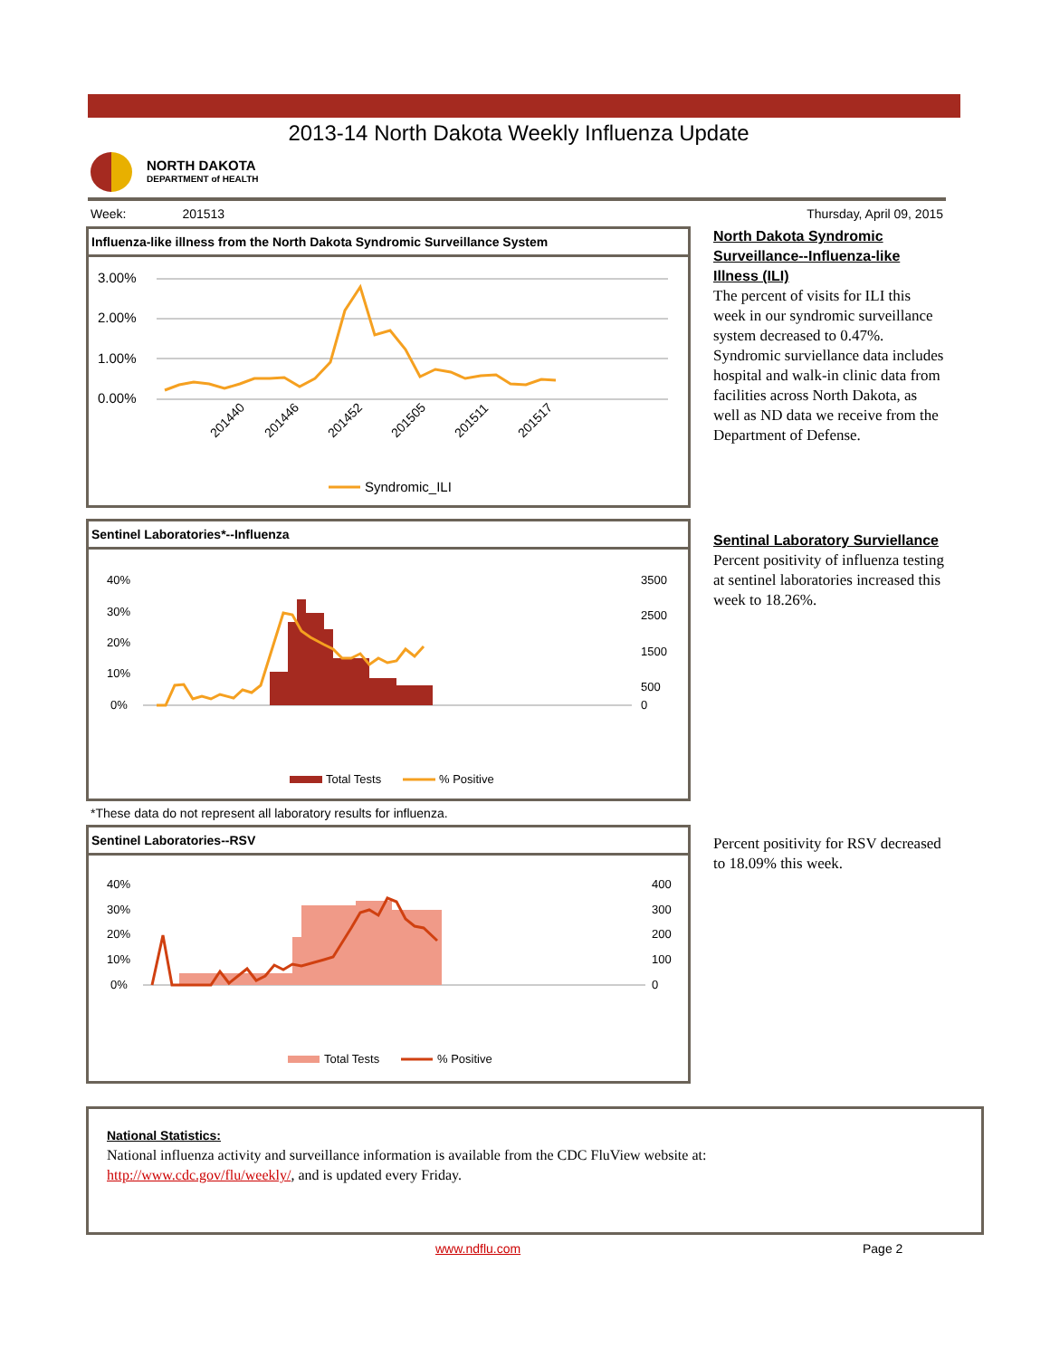2013-14 North Dakota Weekly Influenza Update
NORTH DAKOTA
DEPARTMENT of HEALTH
Week: 201513 Thursday, April 09, 2015
Influenza-like illness from the North Dakota Syndromic Surveillance System
3.00%
2.00%
1.00%
0.00%
201440
201446
201452
201505
201511
201517
Syndromic_ILI
North Dakota Syndromic Surveillance--Influenza-like Illness (ILI)
The percent of visits for ILI this week in our syndromic surveillance system decreased to 0.47%. Syndromic surviellance data includes hospital and walk-in clinic data from facilities across North Dakota, as well as ND data we receive from the Department of Defense.
Sentinel Laboratories*--Influenza
40%
30%
20%
10%
0%
3500
2500
1500
500
0
Total Tests
% Positive
Sentinal Laboratory Surviellance
Percent positivity of influenza testing at sentinel laboratories increased this week to 18.26%.
*These data do not represent all laboratory results for influenza.
Sentinel Laboratories--RSV
40%
30%
20%
10%
0%
400
300
200
100
0
Total Tests
% Positive
Percent positivity for RSV decreased to 18.09% this week.
National Statistics:
National influenza activity and surveillance information is available from the CDC FluView website at:
http://www.cdc.gov/flu/weekly/, and is updated every Friday.
www.ndflu.com Page 2